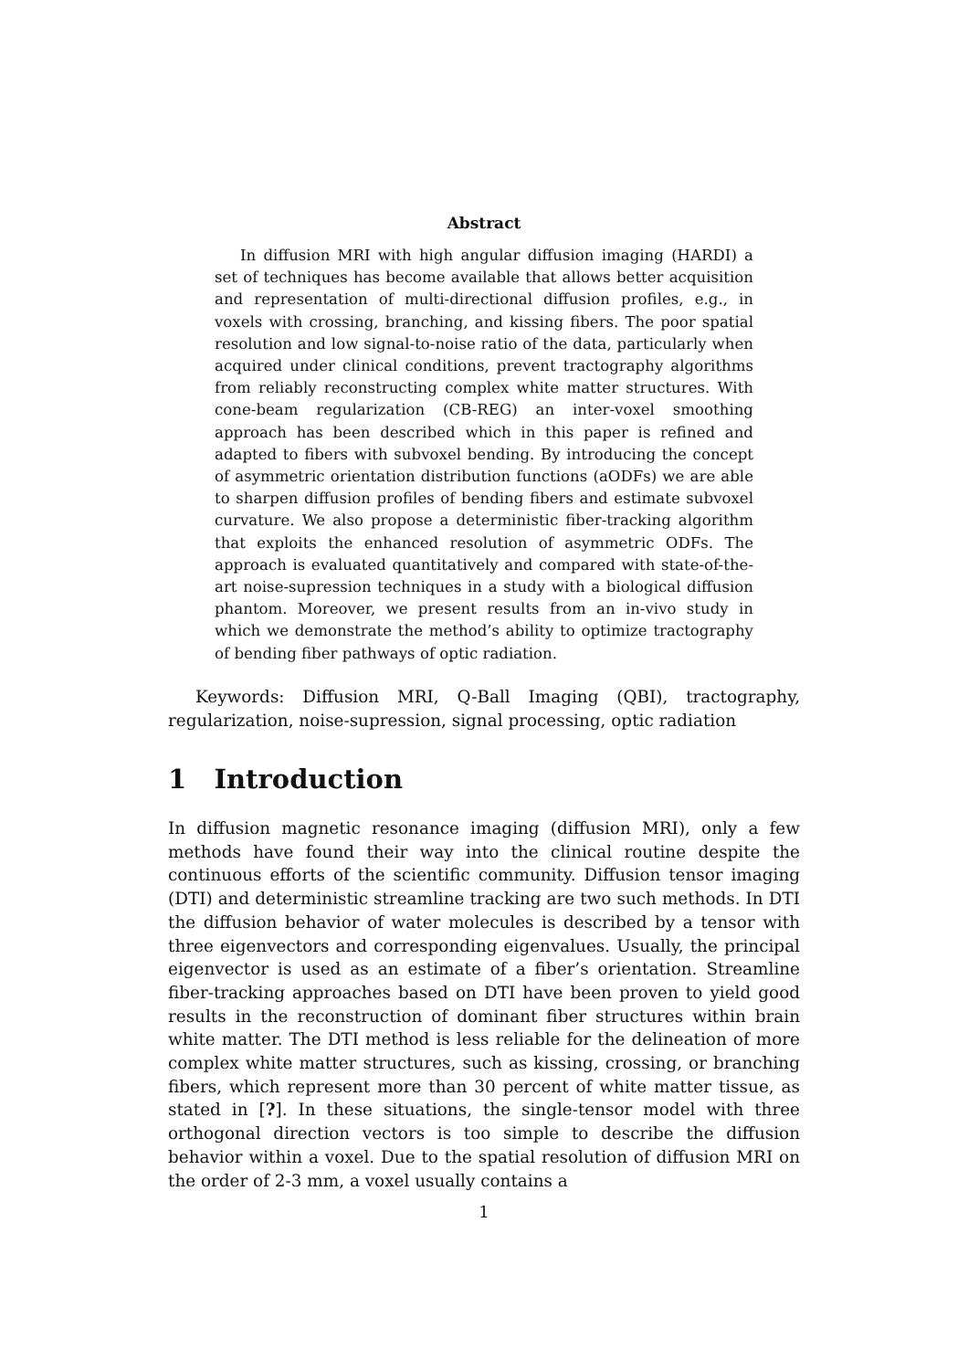Abstract
In diffusion MRI with high angular diffusion imaging (HARDI) a set of techniques has become available that allows better acquisition and representation of multi-directional diffusion profiles, e.g., in voxels with crossing, branching, and kissing fibers. The poor spatial resolution and low signal-to-noise ratio of the data, particularly when acquired under clinical conditions, prevent tractography algorithms from reliably reconstructing complex white matter structures. With cone-beam regularization (CB-REG) an inter-voxel smoothing approach has been described which in this paper is refined and adapted to fibers with subvoxel bending. By introducing the concept of asymmetric orientation distribution functions (aODFs) we are able to sharpen diffusion profiles of bending fibers and estimate subvoxel curvature. We also propose a deterministic fiber-tracking algorithm that exploits the enhanced resolution of asymmetric ODFs. The approach is evaluated quantitatively and compared with state-of-the-art noise-supression techniques in a study with a biological diffusion phantom. Moreover, we present results from an in-vivo study in which we demonstrate the method’s ability to optimize tractography of bending fiber pathways of optic radiation.
Keywords: Diffusion MRI, Q-Ball Imaging (QBI), tractography, regularization, noise-supression, signal processing, optic radiation
1 Introduction
In diffusion magnetic resonance imaging (diffusion MRI), only a few methods have found their way into the clinical routine despite the continuous efforts of the scientific community. Diffusion tensor imaging (DTI) and deterministic streamline tracking are two such methods. In DTI the diffusion behavior of water molecules is described by a tensor with three eigenvectors and corresponding eigenvalues. Usually, the principal eigenvector is used as an estimate of a fiber’s orientation. Streamline fiber-tracking approaches based on DTI have been proven to yield good results in the reconstruction of dominant fiber structures within brain white matter. The DTI method is less reliable for the delineation of more complex white matter structures, such as kissing, crossing, or branching fibers, which represent more than 30 percent of white matter tissue, as stated in [?]. In these situations, the single-tensor model with three orthogonal direction vectors is too simple to describe the diffusion behavior within a voxel. Due to the spatial resolution of diffusion MRI on the order of 2-3 mm, a voxel usually contains a
1